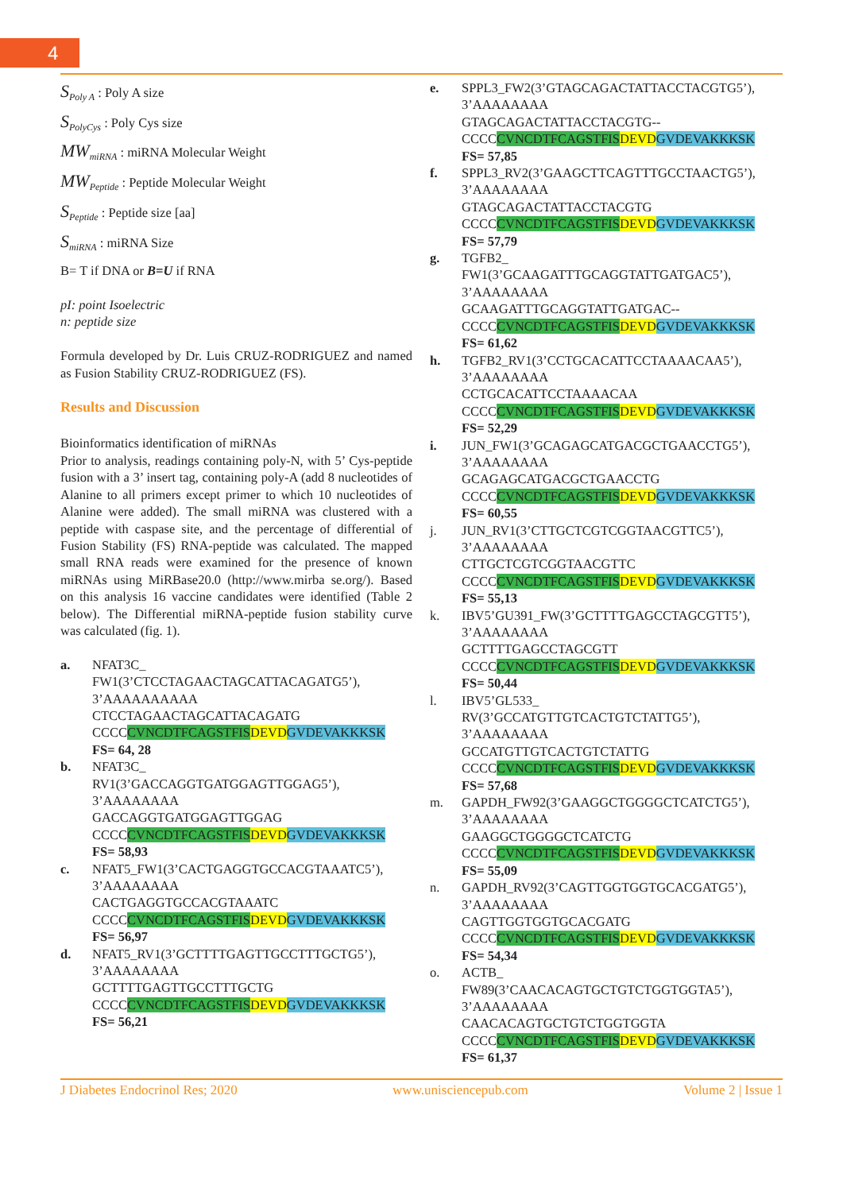4
S<sub>Poly A</sub> : Poly A size
S<sub>PolyCys</sub> : Poly Cys size
MW<sub>miRNA</sub> : miRNA Molecular Weight
MW<sub>Peptide</sub> : Peptide Molecular Weight
S<sub>Peptide</sub> : Peptide size [aa]
S<sub>miRNA</sub> : miRNA Size
B= T if DNA or B=U if RNA
pI: point Isoelectric
n: peptide size
Formula developed by Dr. Luis CRUZ-RODRIGUEZ and named as Fusion Stability CRUZ-RODRIGUEZ (FS).
Results and Discussion
Bioinformatics identification of miRNAs
Prior to analysis, readings containing poly-N, with 5’ Cys-peptide fusion with a 3’ insert tag, containing poly-A (add 8 nucleotides of Alanine to all primers except primer to which 10 nucleotides of Alanine were added). The small miRNA was clustered with a peptide with caspase site, and the percentage of differential of Fusion Stability (FS) RNA-peptide was calculated. The mapped small RNA reads were examined for the presence of known miRNAs using MiRBase20.0 (http://www.mirba se.org/). Based on this analysis 16 vaccine candidates were identified (Table 2 below). The Differential miRNA-peptide fusion stability curve was calculated (fig. 1).
a. NFAT3C_
FW1(3’CTCCTAGAACTAGCATTACAGATG5’),
3’AAAAAAAAAA
CTCCTAGAACTAGCATTACAGATG
CCCCCVNCDTFCAGSTFIS DEVD GVDEVAKKKSK
FS= 64, 28
b. NFAT3C_
RV1(3’GACCAGGTGATGGAGTTGGAG5’),
3’AAAAAAAA
GACCAGGTGATGGAGTTGGAG
CCCCCVNCDTFCAGSTFIS DEVD GVDEVAKKKSK
FS= 58,93
c. NFAT5_FW1(3’CACTGAGGTGCCACGTAAATC5’),
3’AAAAAAAA
CACTGAGGTGCCACGTAAATC
CCCCCVNCDTFCAGSTFIS DEVD GVDEVAKKKSK
FS= 56,97
d. NFAT5_RV1(3’GCTTTTGAGTTGCCTTTGCTG5’),
3’AAAAAAAA
GCTTTTGAGTTGCCTTTGCTG
CCCCCVNCDTFCAGSTFIS DEVD GVDEVAKKKSK
FS= 56,21
e. SPPL3_FW2(3’GTAGCAGACTATTACCTACGTG5’),
3’AAAAAAAA
GTAGCAGACTATTACCTACGTG--
CCCCCVNCDTFCAGSTFIS DEVD GVDEVAKKKSK
FS= 57,85
f. SPPL3_RV2(3’GAAGCTTCAGTTTGCCTAACTG5’),
3’AAAAAAAA
GTAGCAGACTATTACCTACGTG
CCCCCVNCDTFCAGSTFIS DEVD GVDEVAKKKSK
FS= 57,79
g. TGFB2_
FW1(3’GCAAGATTTGCAGGTATTGATGAC5’),
3’AAAAAAAA
GCAAGATTTGCAGGTATTGATGAC--
CCCCCVNCDTFCAGSTFIS DEVD GVDEVAKKKSK
FS= 61,62
h. TGFB2_RV1(3’CCTGCACATTCCTAAAACAA5’),
3’AAAAAAAA
CCTGCACATTCCTAAAACAA
CCCCCVNCDTFCAGSTFIS DEVD GVDEVAKKKSK
FS= 52,29
i. JUN_FW1(3’GCAGAGCATGACGCTGAACCTG5’),
3’AAAAAAAA
GCAGAGCATGACGCTGAACCTG
CCCCCVNCDTFCAGSTFIS DEVD GVDEVAKKKSK
FS= 60,55
j. JUN_RV1(3’CTTGCTCGTCGGTAACGTTC5’),
3’AAAAAAAA
CTTGCTCGTCGGTAACGTTC
CCCCCVNCDTFCAGSTFIS DEVD GVDEVAKKKSK
FS= 55,13
k. IBV5’GU391_FW(3’GCTTTTGAGCCTAGCGTT5’),
3’AAAAAAAA
GCTTTTGAGCCTAGCGTT
CCCCCVNCDTFCAGSTFIS DEVD GVDEVAKKKSK
FS= 50,44
l. IBV5’GL533_
RV(3’GCCATGTTGTCACTGTCTATTG5’),
3’AAAAAAAA
GCCATGTTGTCACTGTCTATTG
CCCCCVNCDTFCAGSTFIS DEVD GVDEVAKKKSK
FS= 57,68
m. GAPDH_FW92(3’GAAGGCTGGGGCTCATCTG5’),
3’AAAAAAAA
GAAGGCTGGGGCTCATCTG
CCCCCVNCDTFCAGSTFIS DEVD GVDEVAKKKSK
FS= 55,09
n. GAPDH_RV92(3’CAGTTGGTGGTGCACGATG5’),
3’AAAAAAAA
CAGTTGGTGGTGCACGATG
CCCCCVNCDTFCAGSTFIS DEVD GVDEVAKKKSK
FS= 54,34
o. ACTB_
FW89(3’CAACACAGTGCTGTCTGGTGGTA5’),
3’AAAAAAAA
CAACACAGTGCTGTCTGGTGGTA
CCCCCVNCDTFCAGSTFIS DEVD GVDEVAKKKSK
FS= 61,37
J Diabetes Endocrinol Res; 2020 www.unisciencepub.com Volume 2 | Issue 1